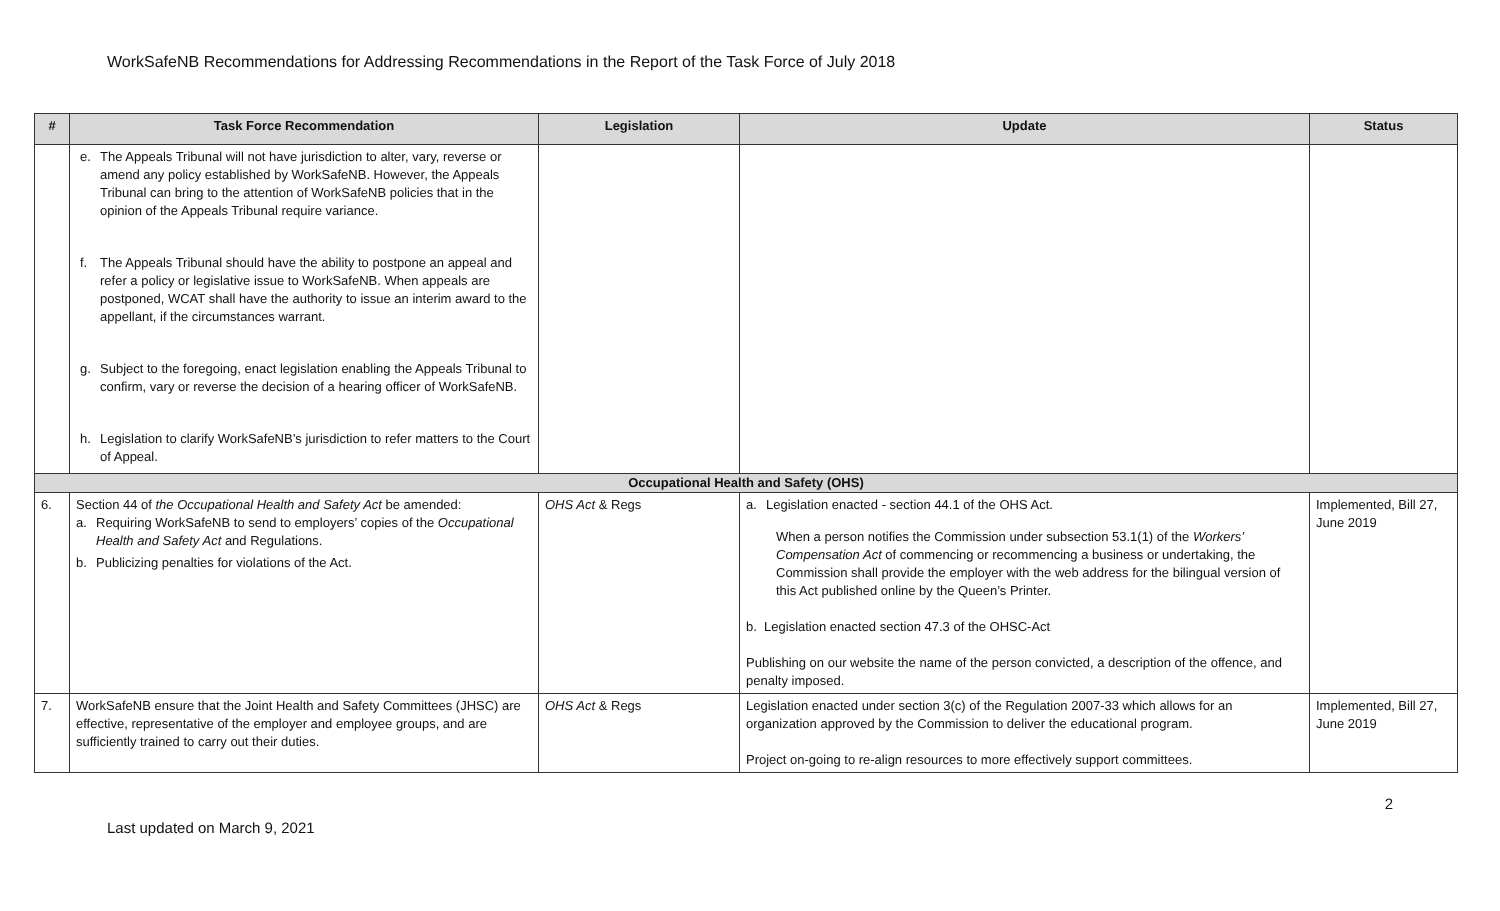WorkSafeNB Recommendations for Addressing Recommendations in the Report of the Task Force of July 2018
| # | Task Force Recommendation | Legislation | Update | Status |
| --- | --- | --- | --- | --- |
| | e. The Appeals Tribunal will not have jurisdiction to alter, vary, reverse or amend any policy established by WorkSafeNB. However, the Appeals Tribunal can bring to the attention of WorkSafeNB policies that in the opinion of the Appeals Tribunal require variance. f. The Appeals Tribunal should have the ability to postpone an appeal and refer a policy or legislative issue to WorkSafeNB. When appeals are postponed, WCAT shall have the authority to issue an interim award to the appellant, if the circumstances warrant. g. Subject to the foregoing, enact legislation enabling the Appeals Tribunal to confirm, vary or reverse the decision of a hearing officer of WorkSafeNB. h. Legislation to clarify WorkSafeNB’s jurisdiction to refer matters to the Court of Appeal. | | | |
| Occupational Health and Safety (OHS) | | | | |
| 6. | Section 44 of the Occupational Health and Safety Act be amended: a. Requiring WorkSafeNB to send to employers’ copies of the Occupational Health and Safety Act and Regulations. b. Publicizing penalties for violations of the Act. | OHS Act & Regs | a. Legislation enacted - section 44.1 of the OHS Act. When a person notifies the Commission under subsection 53.1(1) of the Workers’ Compensation Act of commencing or recommencing a business or undertaking, the Commission shall provide the employer with the web address for the bilingual version of this Act published online by the Queen’s Printer. b. Legislation enacted section 47.3 of the OHSC-Act Publishing on our website the name of the person convicted, a description of the offence, and penalty imposed. | Implemented, Bill 27, June 2019 |
| 7. | WorkSafeNB ensure that the Joint Health and Safety Committees (JHSC) are effective, representative of the employer and employee groups, and are sufficiently trained to carry out their duties. | OHS Act & Regs | Legislation enacted under section 3(c) of the Regulation 2007-33 which allows for an organization approved by the Commission to deliver the educational program. Project on-going to re-align resources to more effectively support committees. | Implemented, Bill 27, June 2019 |
Last updated on March 9, 2021 2